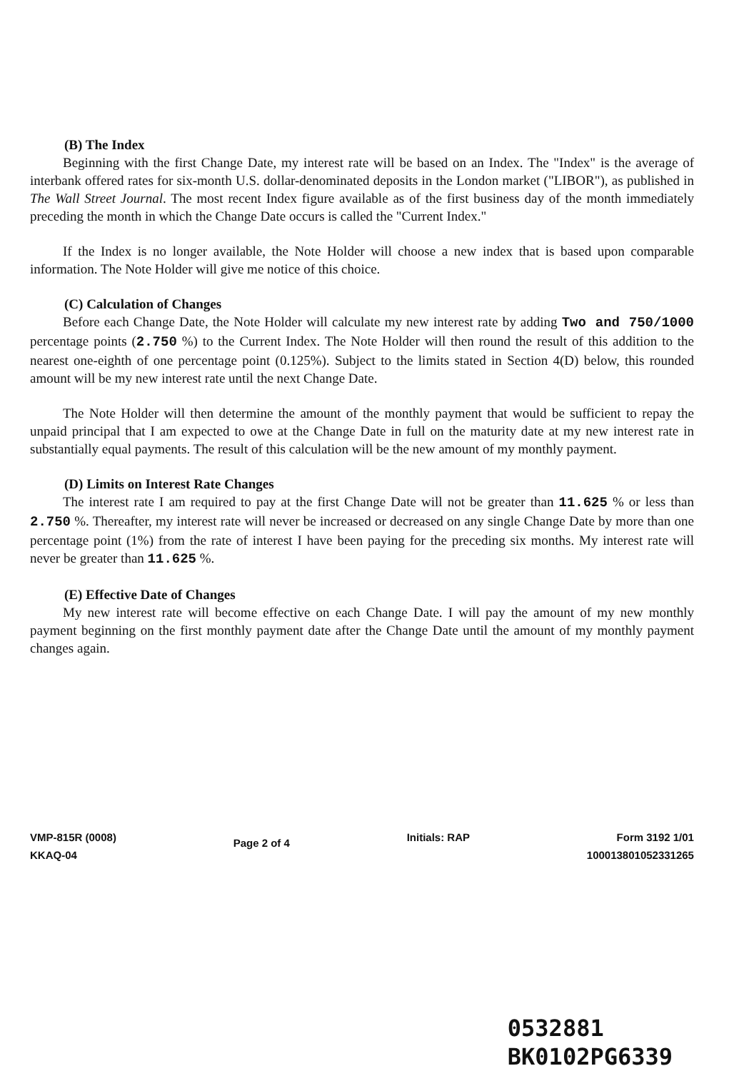(B) The Index
Beginning with the first Change Date, my interest rate will be based on an Index. The "Index" is the average of interbank offered rates for six-month U.S. dollar-denominated deposits in the London market ("LIBOR"), as published in The Wall Street Journal. The most recent Index figure available as of the first business day of the month immediately preceding the month in which the Change Date occurs is called the "Current Index."
If the Index is no longer available, the Note Holder will choose a new index that is based upon comparable information. The Note Holder will give me notice of this choice.
(C) Calculation of Changes
Before each Change Date, the Note Holder will calculate my new interest rate by adding Two and 750/1000 percentage points (2.750 %) to the Current Index. The Note Holder will then round the result of this addition to the nearest one-eighth of one percentage point (0.125%). Subject to the limits stated in Section 4(D) below, this rounded amount will be my new interest rate until the next Change Date.
The Note Holder will then determine the amount of the monthly payment that would be sufficient to repay the unpaid principal that I am expected to owe at the Change Date in full on the maturity date at my new interest rate in substantially equal payments. The result of this calculation will be the new amount of my monthly payment.
(D) Limits on Interest Rate Changes
The interest rate I am required to pay at the first Change Date will not be greater than 11.625 % or less than 2.750 %. Thereafter, my interest rate will never be increased or decreased on any single Change Date by more than one percentage point (1%) from the rate of interest I have been paying for the preceding six months. My interest rate will never be greater than 11.625 %.
(E) Effective Date of Changes
My new interest rate will become effective on each Change Date. I will pay the amount of my new monthly payment beginning on the first monthly payment date after the Change Date until the amount of my monthly payment changes again.
VMP-815R (0008)
KKAQ-04
Page 2 of 4
Initials: RAP Form 3192 1/01
1000138010523312​65
0532881
BK0102PG6339